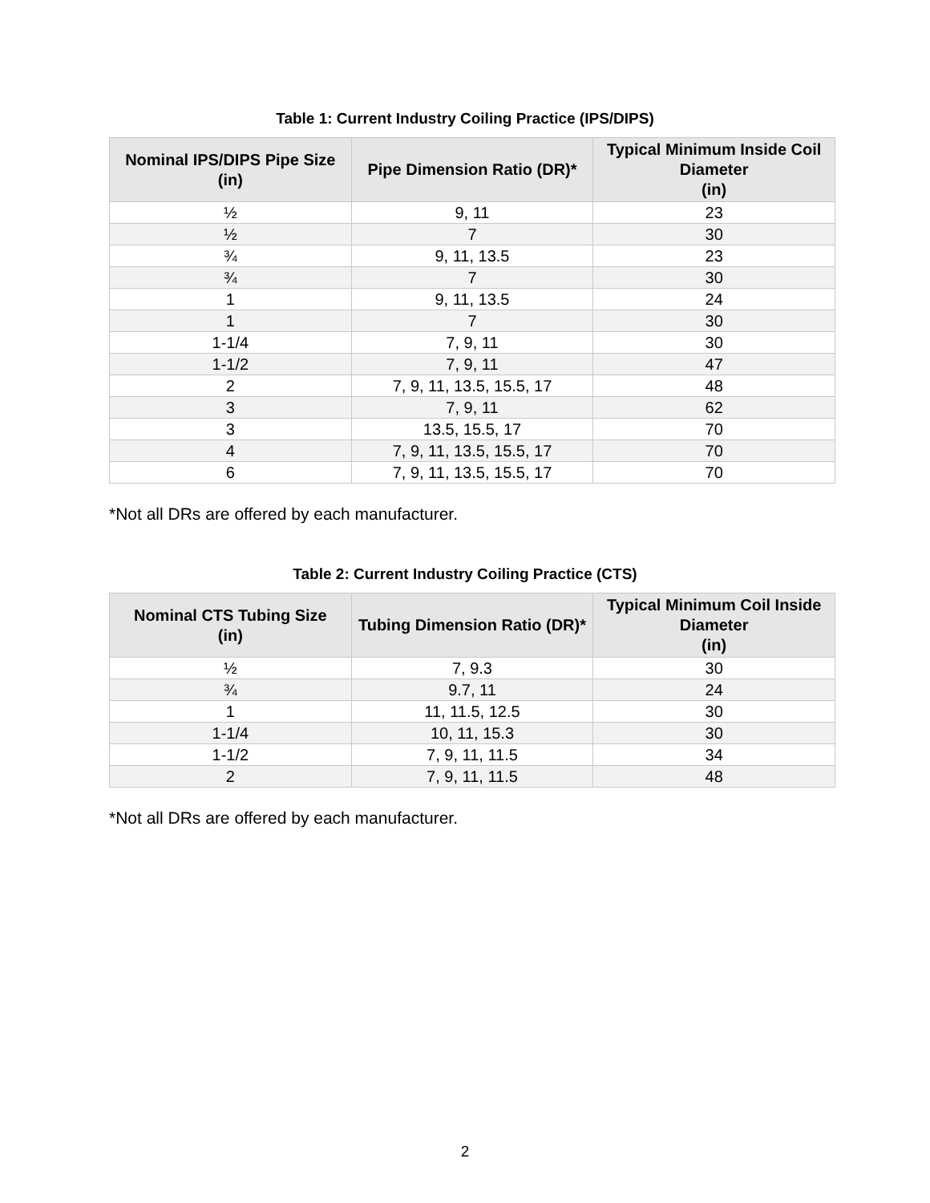Table 1: Current Industry Coiling Practice (IPS/DIPS)
| Nominal IPS/DIPS Pipe Size (in) | Pipe Dimension Ratio (DR)* | Typical Minimum Inside Coil Diameter (in) |
| --- | --- | --- |
| ½ | 9, 11 | 23 |
| ½ | 7 | 30 |
| ¾ | 9, 11, 13.5 | 23 |
| ¾ | 7 | 30 |
| 1 | 9, 11, 13.5 | 24 |
| 1 | 7 | 30 |
| 1-1/4 | 7, 9, 11 | 30 |
| 1-1/2 | 7, 9, 11 | 47 |
| 2 | 7, 9, 11, 13.5, 15.5, 17 | 48 |
| 3 | 7, 9, 11 | 62 |
| 3 | 13.5, 15.5, 17 | 70 |
| 4 | 7, 9, 11, 13.5, 15.5, 17 | 70 |
| 6 | 7, 9, 11, 13.5, 15.5, 17 | 70 |
*Not all DRs are offered by each manufacturer.
Table 2: Current Industry Coiling Practice (CTS)
| Nominal CTS Tubing Size (in) | Tubing Dimension Ratio (DR)* | Typical Minimum Coil Inside Diameter (in) |
| --- | --- | --- |
| ½ | 7, 9.3 | 30 |
| ¾ | 9.7, 11 | 24 |
| 1 | 11, 11.5, 12.5 | 30 |
| 1-1/4 | 10, 11, 15.3 | 30 |
| 1-1/2 | 7, 9, 11, 11.5 | 34 |
| 2 | 7, 9, 11, 11.5 | 48 |
*Not all DRs are offered by each manufacturer.
2